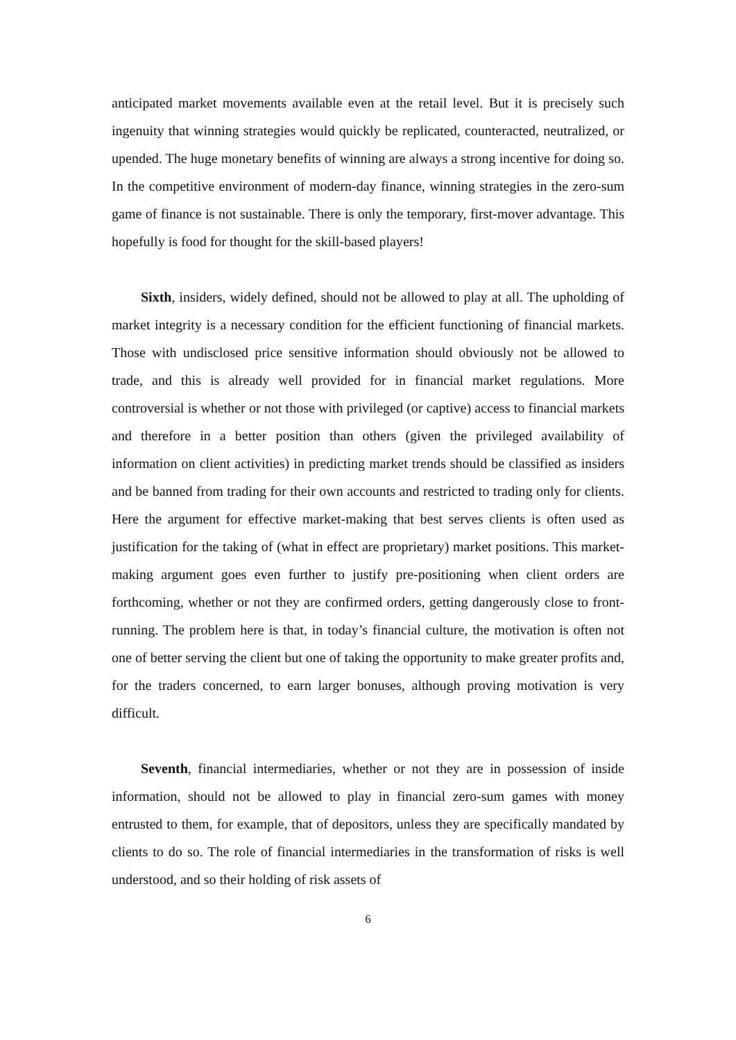anticipated market movements available even at the retail level. But it is precisely such ingenuity that winning strategies would quickly be replicated, counteracted, neutralized, or upended. The huge monetary benefits of winning are always a strong incentive for doing so. In the competitive environment of modern-day finance, winning strategies in the zero-sum game of finance is not sustainable. There is only the temporary, first-mover advantage. This hopefully is food for thought for the skill-based players!
Sixth, insiders, widely defined, should not be allowed to play at all. The upholding of market integrity is a necessary condition for the efficient functioning of financial markets. Those with undisclosed price sensitive information should obviously not be allowed to trade, and this is already well provided for in financial market regulations. More controversial is whether or not those with privileged (or captive) access to financial markets and therefore in a better position than others (given the privileged availability of information on client activities) in predicting market trends should be classified as insiders and be banned from trading for their own accounts and restricted to trading only for clients. Here the argument for effective market-making that best serves clients is often used as justification for the taking of (what in effect are proprietary) market positions. This market-making argument goes even further to justify pre-positioning when client orders are forthcoming, whether or not they are confirmed orders, getting dangerously close to front-running. The problem here is that, in today’s financial culture, the motivation is often not one of better serving the client but one of taking the opportunity to make greater profits and, for the traders concerned, to earn larger bonuses, although proving motivation is very difficult.
Seventh, financial intermediaries, whether or not they are in possession of inside information, should not be allowed to play in financial zero-sum games with money entrusted to them, for example, that of depositors, unless they are specifically mandated by clients to do so. The role of financial intermediaries in the transformation of risks is well understood, and so their holding of risk assets of
6